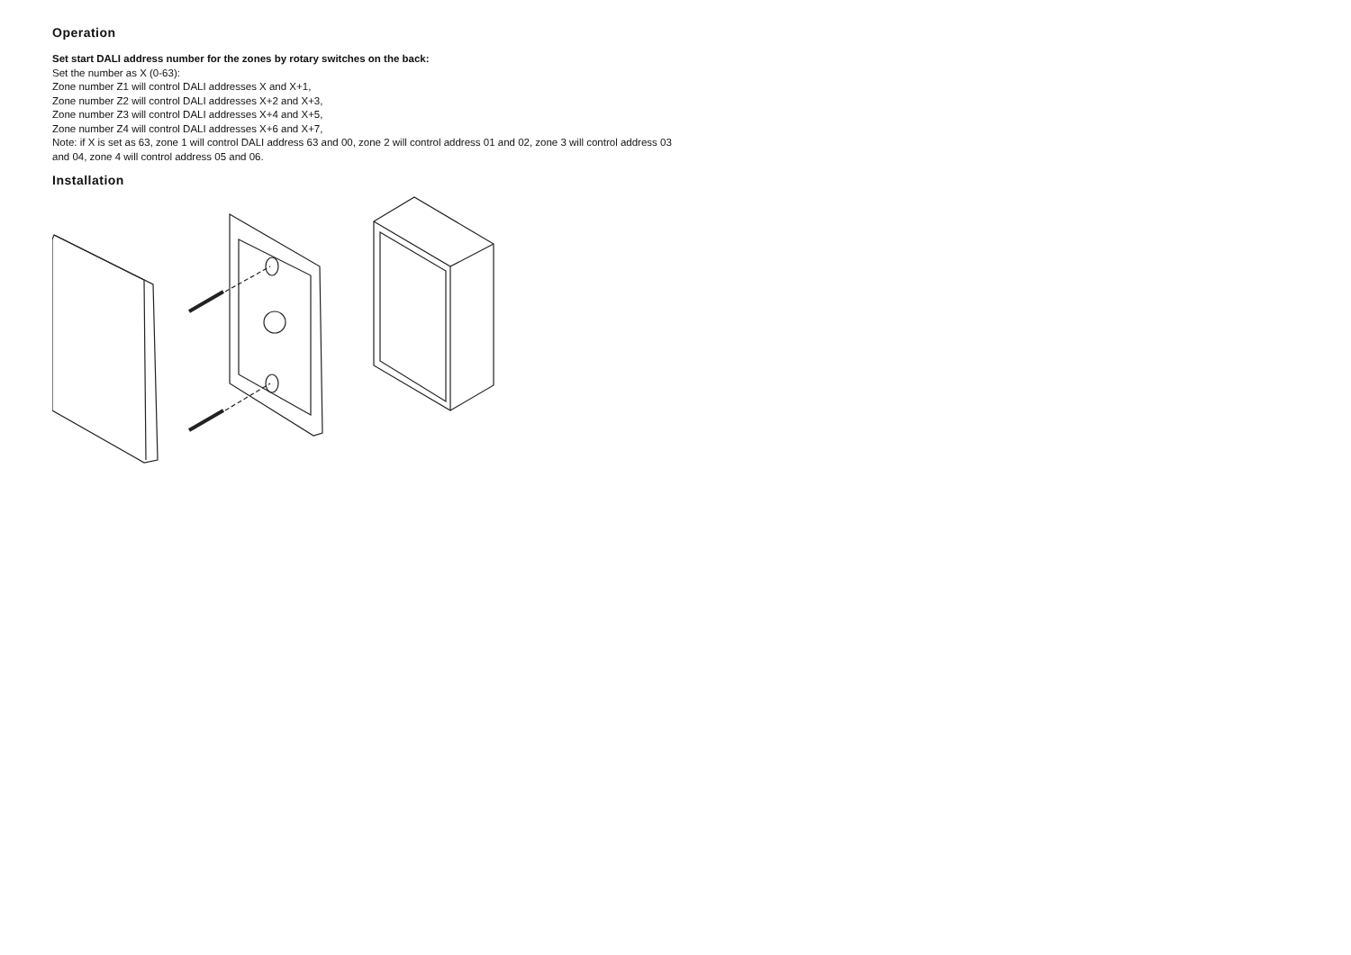Operation
Set start DALI address number for the zones by rotary switches on the back:
Set the number as X (0-63):
Zone number Z1 will control DALI addresses X and X+1,
Zone number Z2 will control DALI addresses X+2 and X+3,
Zone number Z3 will control DALI addresses X+4 and X+5,
Zone number Z4 will control DALI addresses X+6 and X+7,
Note: if X is set as 63, zone 1 will control DALI address 63 and 00, zone 2 will control address 01 and 02, zone 3 will control address 03 and 04, zone 4 will control address 05 and 06.
Installation